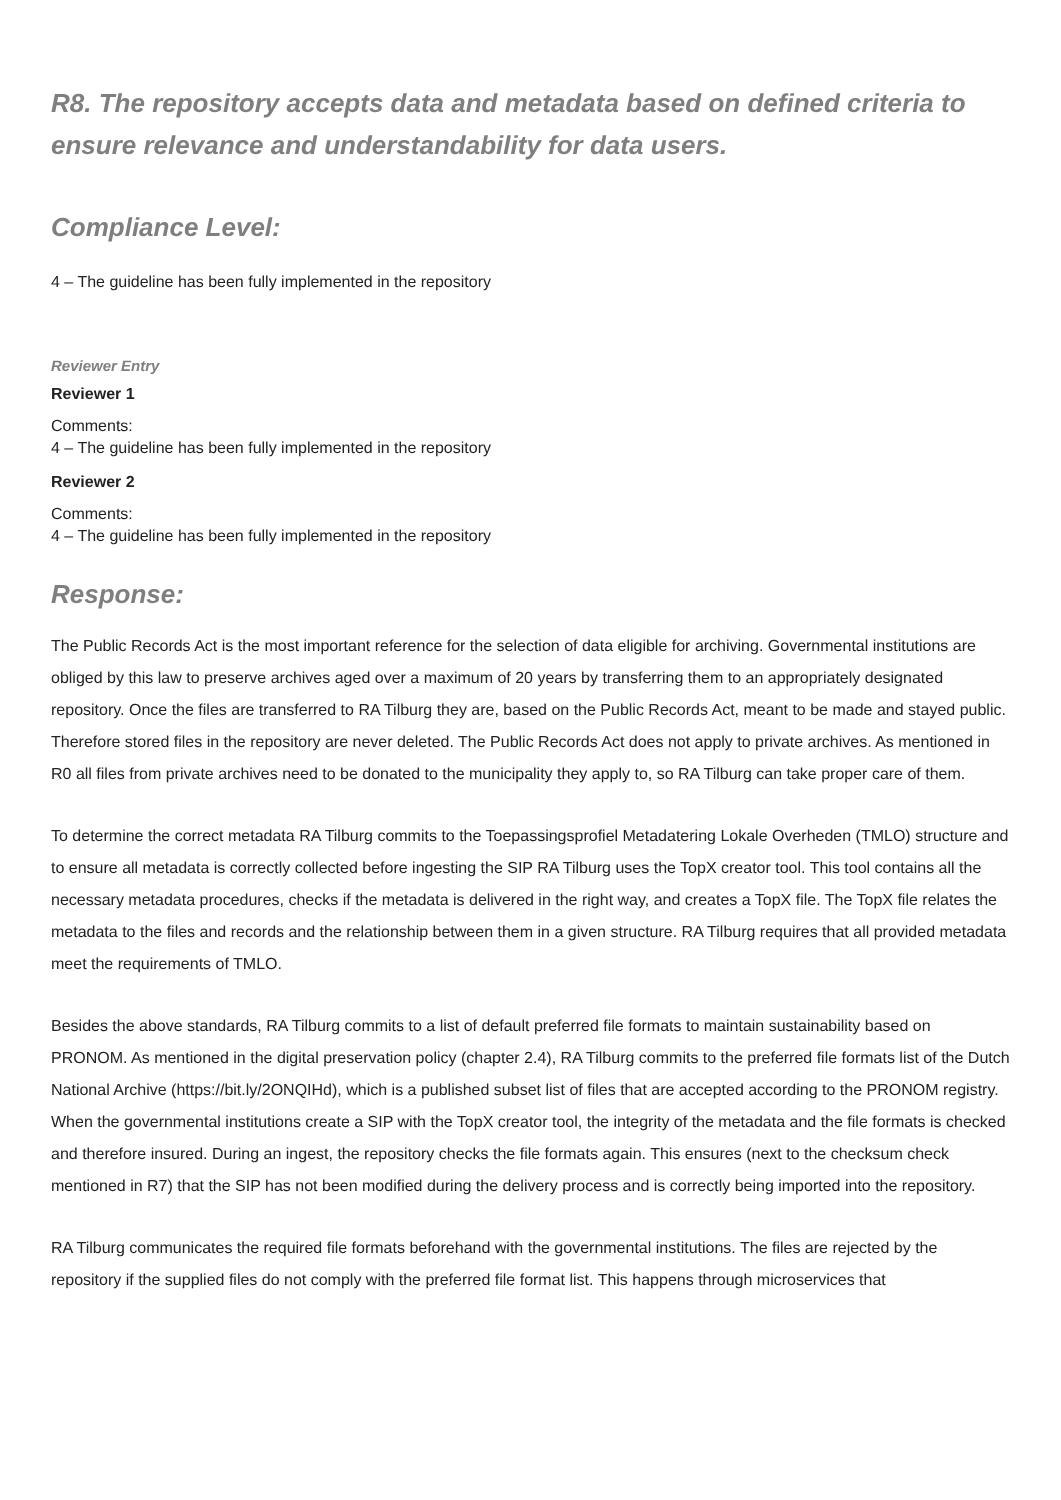R8. The repository accepts data and metadata based on defined criteria to ensure relevance and understandability for data users.
Compliance Level:
4 – The guideline has been fully implemented in the repository
Reviewer Entry
Reviewer 1
Comments:
4 – The guideline has been fully implemented in the repository
Reviewer 2
Comments:
4 – The guideline has been fully implemented in the repository
Response:
The Public Records Act is the most important reference for the selection of data eligible for archiving. Governmental institutions are obliged by this law to preserve archives aged over a maximum of 20 years by transferring them to an appropriately designated repository. Once the files are transferred to RA Tilburg they are, based on the Public Records Act, meant to be made and stayed public. Therefore stored files in the repository are never deleted. The Public Records Act does not apply to private archives. As mentioned in R0 all files from private archives need to be donated to the municipality they apply to, so RA Tilburg can take proper care of them.
To determine the correct metadata RA Tilburg commits to the Toepassingsprofiel Metadatering Lokale Overheden (TMLO) structure and to ensure all metadata is correctly collected before ingesting the SIP RA Tilburg uses the TopX creator tool. This tool contains all the necessary metadata procedures, checks if the metadata is delivered in the right way, and creates a TopX file. The TopX file relates the metadata to the files and records and the relationship between them in a given structure. RA Tilburg requires that all provided metadata meet the requirements of TMLO.
Besides the above standards, RA Tilburg commits to a list of default preferred file formats to maintain sustainability based on PRONOM. As mentioned in the digital preservation policy (chapter 2.4), RA Tilburg commits to the preferred file formats list of the Dutch National Archive (https://bit.ly/2ONQIHd), which is a published subset list of files that are accepted according to the PRONOM registry. When the governmental institutions create a SIP with the TopX creator tool, the integrity of the metadata and the file formats is checked and therefore insured. During an ingest, the repository checks the file formats again. This ensures (next to the checksum check mentioned in R7) that the SIP has not been modified during the delivery process and is correctly being imported into the repository.
RA Tilburg communicates the required file formats beforehand with the governmental institutions. The files are rejected by the repository if the supplied files do not comply with the preferred file format list. This happens through microservices that